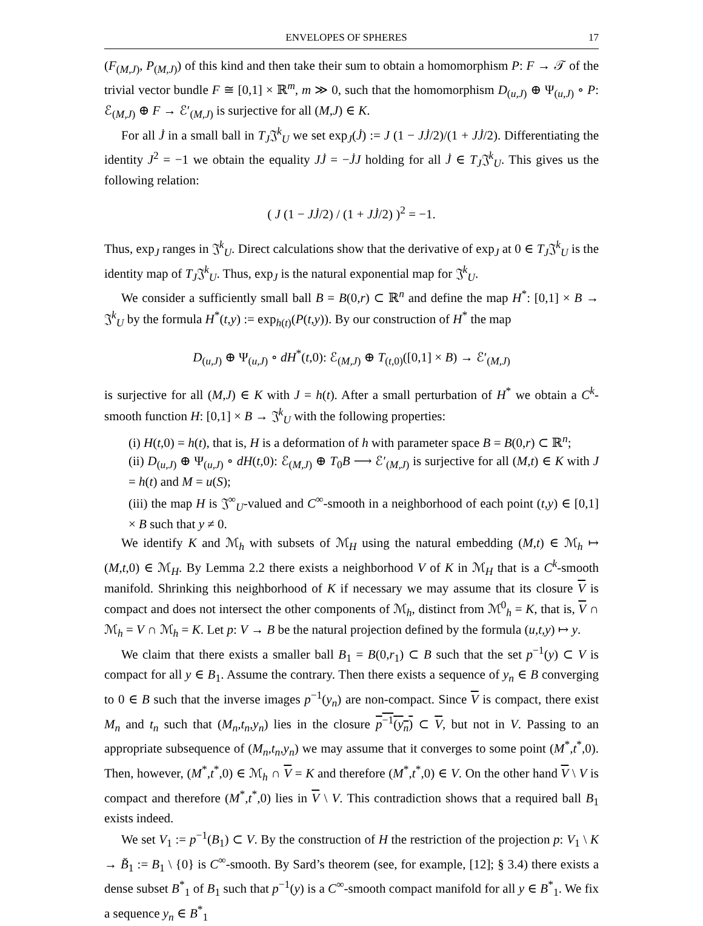ENVELOPES OF SPHERES 17
(F<sub>(M,J)</sub>, P<sub>(M,J)</sub>) of this kind and then take their sum to obtain a homomorphism P: F → 𝒯 of the trivial vector bundle F ≅ [0,1] × ℝ<sup>m</sup>, m ≫ 0, such that the homomorphism D<sub>(u,J)</sub> ⊕ Ψ<sub>(u,J)</sub> ∘ P: ℰ<sub>(M,J)</sub> ⊕ F → ℰ′<sub>(M,J)</sub> is surjective for all (M,J) ∈ K.
For all J̇ in a small ball in T<sub>J</sub>𝔍<sup>k</sup><sub>U</sub> we set exp<sub>J</sub>(J̇) := J (1 − JJ̇/2)/(1 + JJ̇/2). Differentiating the identity J<sup>2</sup> = −1 we obtain the equality JJ̇ = −J̇J holding for all J̇ ∈ T<sub>J</sub>𝔍<sup>k</sup><sub>U</sub>. This gives us the following relation:
( J (1 − JJ̇/2) / (1 + JJ̇/2) )<sup>2</sup> = −1.
Thus, exp<sub>J</sub> ranges in 𝔍<sup>k</sup><sub>U</sub>. Direct calculations show that the derivative of exp<sub>J</sub> at 0 ∈ T<sub>J</sub>𝔍<sup>k</sup><sub>U</sub> is the identity map of T<sub>J</sub>𝔍<sup>k</sup><sub>U</sub>. Thus, exp<sub>J</sub> is the natural exponential map for 𝔍<sup>k</sup><sub>U</sub>.
We consider a sufficiently small ball B = B(0,r) ⊂ ℝ<sup>n</sup> and define the map H<sup>*</sup>: [0,1] × B → 𝔍<sup>k</sup><sub>U</sub> by the formula H<sup>*</sup>(t,y) := exp<sub>h(t)</sub>(P(t,y)). By our construction of H<sup>*</sup> the map
D<sub>(u,J)</sub> ⊕ Ψ<sub>(u,J)</sub> ∘ dH<sup>*</sup>(t,0): ℰ<sub>(M,J)</sub> ⊕ T<sub>(t,0)</sub>([0,1] × B) → ℰ′<sub>(M,J)</sub>
is surjective for all (M,J) ∈ K with J = h(t). After a small perturbation of H<sup>*</sup> we obtain a C<sup>k</sup>-smooth function H: [0,1] × B → 𝔍<sup>k</sup><sub>U</sub> with the following properties:
(i) H(t,0) = h(t), that is, H is a deformation of h with parameter space B = B(0,r) ⊂ ℝ<sup>n</sup>;
(ii) D<sub>(u,J)</sub> ⊕ Ψ<sub>(u,J)</sub> ∘ dH(t,0): ℰ<sub>(M,J)</sub> ⊕ T<sub>0</sub>B ⟶ ℰ′<sub>(M,J)</sub> is surjective for all (M,t) ∈ K with J = h(t) and M = u(S);
(iii) the map H is 𝔍<sup>∞</sup><sub>U</sub>-valued and C<sup>∞</sup>-smooth in a neighborhood of each point (t,y) ∈ [0,1] × B such that y ≠ 0.
We identify K and ℳ<sub>h</sub> with subsets of ℳ<sub>H</sub> using the natural embedding (M,t) ∈ ℳ<sub>h</sub> ↦ (M,t,0) ∈ ℳ<sub>H</sub>. By Lemma 2.2 there exists a neighborhood V of K in ℳ<sub>H</sub> that is a C<sup>k</sup>-smooth manifold. Shrinking this neighborhood of K if necessary we may assume that its closure V is compact and does not intersect the other components of ℳ<sub>h</sub>, distinct from ℳ<sup>0</sup><sub>h</sub> = K, that is, V ∩ ℳ<sub>h</sub> = V ∩ ℳ<sub>h</sub> = K. Let p: V → B be the natural projection defined by the formula (u,t,y) ↦ y.
We claim that there exists a smaller ball B<sub>1</sub> = B(0,r<sub>1</sub>) ⊂ B such that the set p<sup>−1</sup>(y) ⊂ V is compact for all y ∈ B<sub>1</sub>. Assume the contrary. Then there exists a sequence of y<sub>n</sub> ∈ B converging to 0 ∈ B such that the inverse images p<sup>−1</sup>(y<sub>n</sub>) are non-compact. Since V is compact, there exist M<sub>n</sub> and t<sub>n</sub> such that (M<sub>n</sub>,t<sub>n</sub>,y<sub>n</sub>) lies in the closure p<sup>−1</sup>(y<sub>n</sub>) ⊂ V, but not in V. Passing to an appropriate subsequence of (M<sub>n</sub>,t<sub>n</sub>,y<sub>n</sub>) we may assume that it converges to some point (M<sup>*</sup>,t<sup>*</sup>,0). Then, however, (M<sup>*</sup>,t<sup>*</sup>,0) ∈ ℳ<sub>h</sub> ∩ V = K and therefore (M<sup>*</sup>,t<sup>*</sup>,0) ∈ V. On the other hand V \ V is compact and therefore (M<sup>*</sup>,t<sup>*</sup>,0) lies in V \ V. This contradiction shows that a required ball B<sub>1</sub> exists indeed.
We set V<sub>1</sub> := p<sup>−1</sup>(B<sub>1</sub>) ⊂ V. By the construction of H the restriction of the projection p: V<sub>1</sub> \ K → B̆<sub>1</sub> := B<sub>1</sub> \ {0} is C<sup>∞</sup>-smooth. By Sard’s theorem (see, for example, [12]; § 3.4) there exists a dense subset B<sup>*</sup><sub>1</sub> of B<sub>1</sub> such that p<sup>−1</sup>(y) is a C<sup>∞</sup>-smooth compact manifold for all y ∈ B<sup>*</sup><sub>1</sub>. We fix a sequence y<sub>n</sub> ∈ B<sup>*</sup><sub>1</sub>